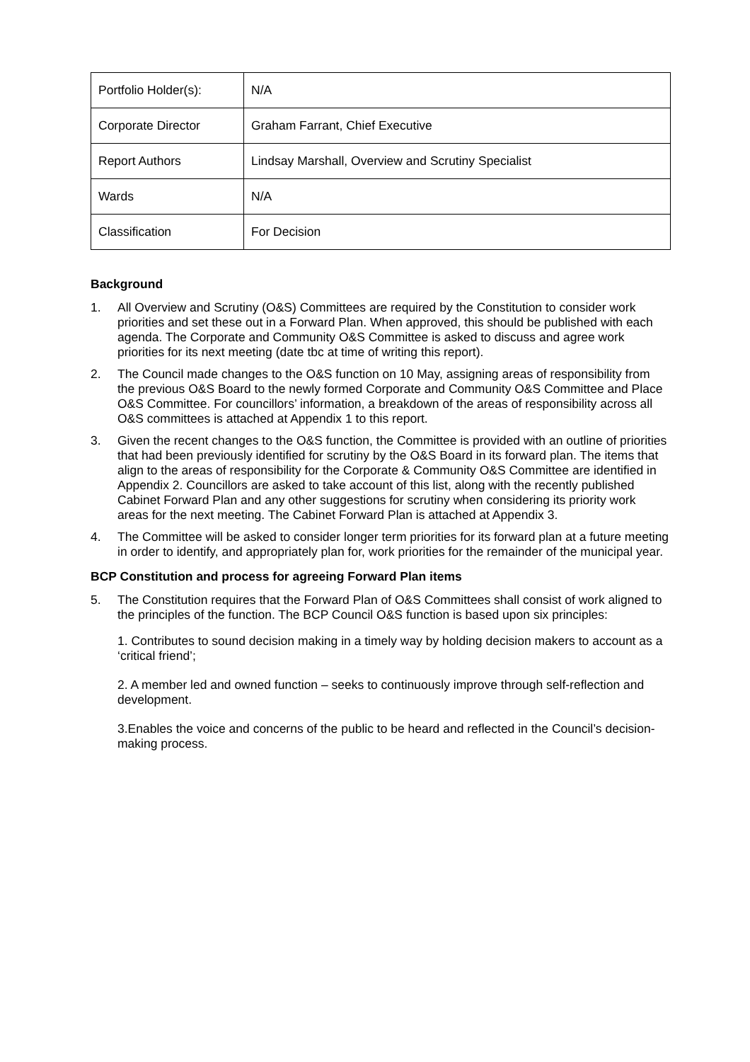| Portfolio Holder(s): | N/A |
| Corporate Director | Graham Farrant, Chief Executive |
| Report Authors | Lindsay Marshall, Overview and Scrutiny Specialist |
| Wards | N/A |
| Classification | For Decision |
Background
1. All Overview and Scrutiny (O&S) Committees are required by the Constitution to consider work priorities and set these out in a Forward Plan. When approved, this should be published with each agenda. The Corporate and Community O&S Committee is asked to discuss and agree work priorities for its next meeting (date tbc at time of writing this report).
2. The Council made changes to the O&S function on 10 May, assigning areas of responsibility from the previous O&S Board to the newly formed Corporate and Community O&S Committee and Place O&S Committee. For councillors’ information, a breakdown of the areas of responsibility across all O&S committees is attached at Appendix 1 to this report.
3. Given the recent changes to the O&S function, the Committee is provided with an outline of priorities that had been previously identified for scrutiny by the O&S Board in its forward plan. The items that align to the areas of responsibility for the Corporate & Community O&S Committee are identified in Appendix 2. Councillors are asked to take account of this list, along with the recently published Cabinet Forward Plan and any other suggestions for scrutiny when considering its priority work areas for the next meeting. The Cabinet Forward Plan is attached at Appendix 3.
4. The Committee will be asked to consider longer term priorities for its forward plan at a future meeting in order to identify, and appropriately plan for, work priorities for the remainder of the municipal year.
BCP Constitution and process for agreeing Forward Plan items
5. The Constitution requires that the Forward Plan of O&S Committees shall consist of work aligned to the principles of the function. The BCP Council O&S function is based upon six principles:
1. Contributes to sound decision making in a timely way by holding decision makers to account as a ‘critical friend’;
2. A member led and owned function – seeks to continuously improve through self-reflection and development.
3.Enables the voice and concerns of the public to be heard and reflected in the Council’s decision-making process.